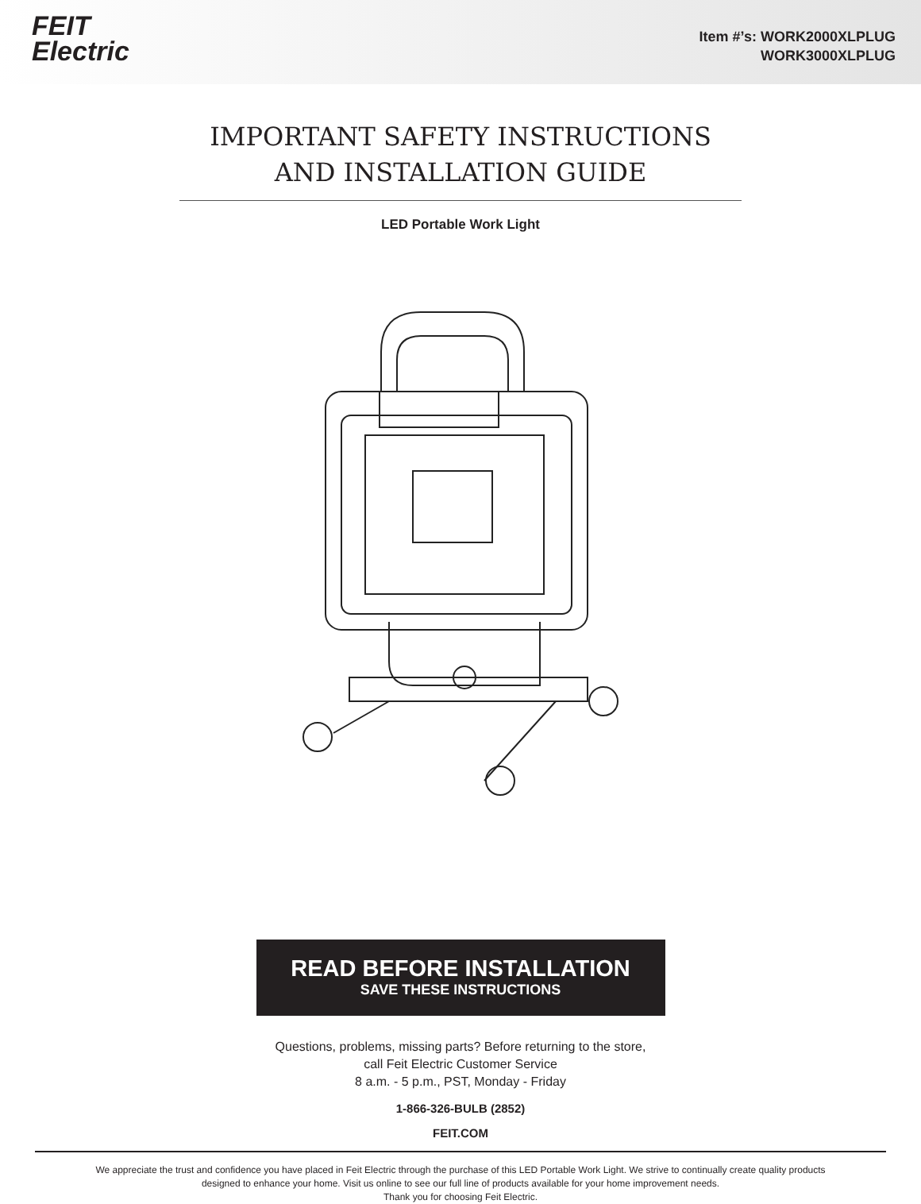FEIT
Electric
Item #’s: WORK2000XLPLUG
WORK3000XLPLUG
IMPORTANT SAFETY INSTRUCTIONS
AND INSTALLATION GUIDE
LED Portable Work Light
READ BEFORE INSTALLATION
SAVE THESE INSTRUCTIONS
Questions, problems, missing parts? Before returning to the store,
call Feit Electric Customer Service
8 a.m. - 5 p.m., PST, Monday - Friday
1-866-326-BULB (2852)
FEIT.COM
We appreciate the trust and confidence you have placed in Feit Electric through the purchase of this LED Portable Work Light. We strive to continually create quality products
designed to enhance your home. Visit us online to see our full line of products available for your home improvement needs.
Thank you for choosing Feit Electric.